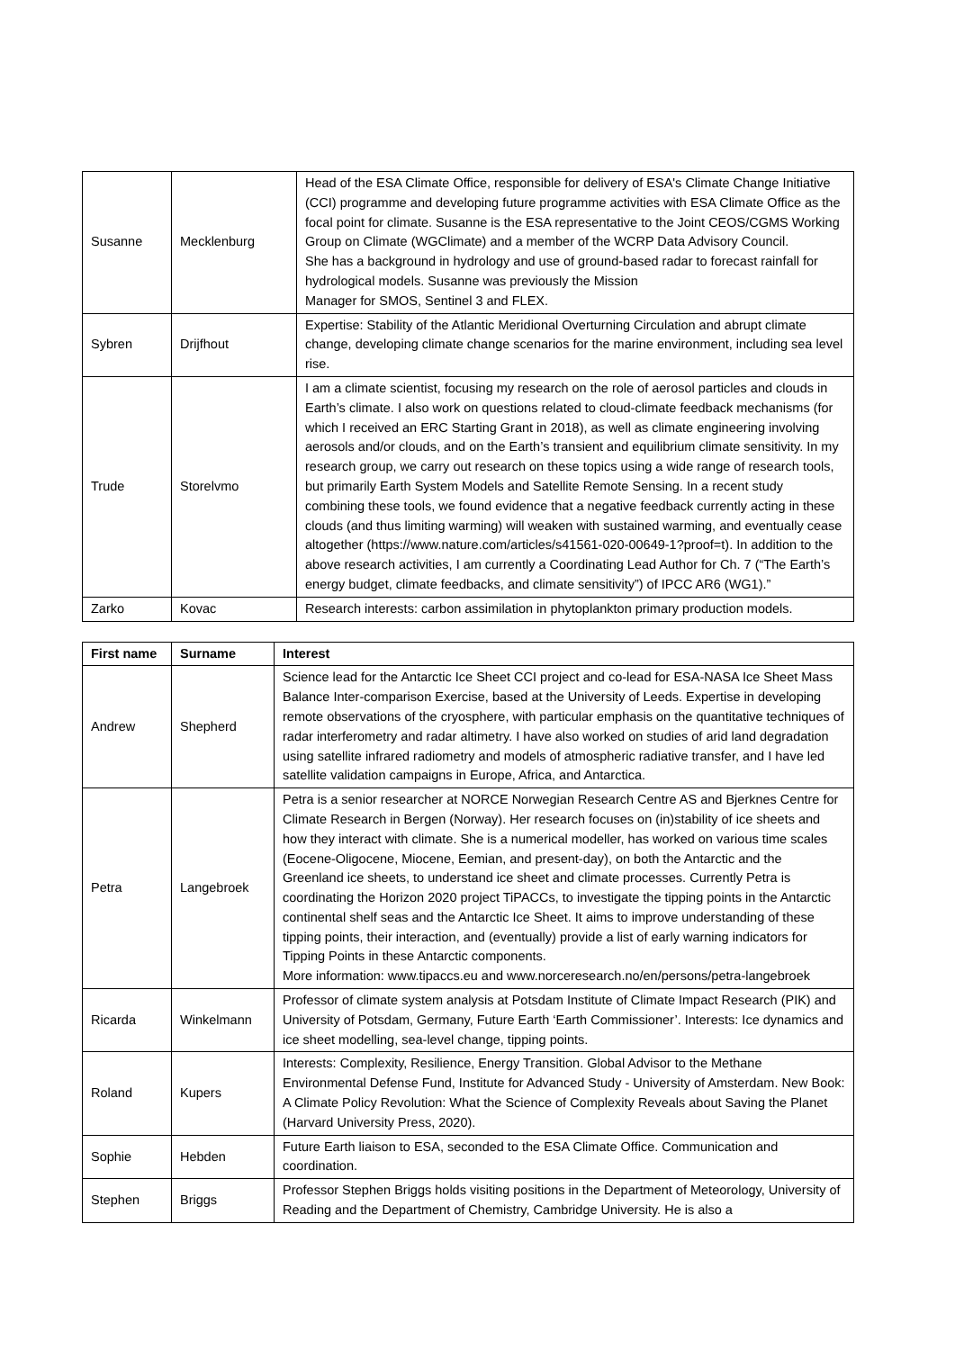| Susanne | Mecklenburg | Head of the ESA Climate Office, responsible for delivery of ESA's Climate Change Initiative (CCI) programme and developing future programme activities with ESA Climate Office as the focal point for climate. Susanne is the ESA representative to the Joint CEOS/CGMS Working Group on Climate (WGClimate) and a member of the WCRP Data Advisory Council. She has a background in hydrology and use of ground-based radar to forecast rainfall for hydrological models. Susanne was previously the Mission Manager for SMOS, Sentinel 3 and FLEX. |
| Sybren | Drijfhout | Expertise: Stability of the Atlantic Meridional Overturning Circulation and abrupt climate change, developing climate change scenarios for the marine environment, including sea level rise. |
| Trude | Storelvmo | I am a climate scientist, focusing my research on the role of aerosol particles and clouds in Earth’s climate. I also work on questions related to cloud-climate feedback mechanisms (for which I received an ERC Starting Grant in 2018), as well as climate engineering involving aerosols and/or clouds, and on the Earth’s transient and equilibrium climate sensitivity. In my research group, we carry out research on these topics using a wide range of research tools, but primarily Earth System Models and Satellite Remote Sensing. In a recent study combining these tools, we found evidence that a negative feedback currently acting in these clouds (and thus limiting warming) will weaken with sustained warming, and eventually cease altogether ( https://www.nature.com/articles/s41561-020-00649-1?proof=t ). In addition to the above research activities, I am currently a Coordinating Lead Author for Ch. 7 (“The Earth’s energy budget, climate feedbacks, and climate sensitivity”) of IPCC AR6 (WG1).” |
| Zarko | Kovac | Research interests: carbon assimilation in phytoplankton primary production models. |
| First name | Surname | Interest |
| --- | --- | --- |
| Andrew | Shepherd | Science lead for the Antarctic Ice Sheet CCI project and co-lead for ESA-NASA Ice Sheet Mass Balance Inter-comparison Exercise, based at the University of Leeds. Expertise in developing remote observations of the cryosphere, with particular emphasis on the quantitative techniques of radar interferometry and radar altimetry. I have also worked on studies of arid land degradation using satellite infrared radiometry and models of atmospheric radiative transfer, and I have led satellite validation campaigns in Europe, Africa, and Antarctica. |
| Petra | Langebroek | Petra is a senior researcher at NORCE Norwegian Research Centre AS and Bjerknes Centre for Climate Research in Bergen (Norway). Her research focuses on (in)stability of ice sheets and how they interact with climate. She is a numerical modeller, has worked on various time scales (Eocene-Oligocene, Miocene, Eemian, and present-day), on both the Antarctic and the Greenland ice sheets, to understand ice sheet and climate processes. Currently Petra is coordinating the Horizon 2020 project TiPACCs, to investigate the tipping points in the Antarctic continental shelf seas and the Antarctic Ice Sheet. It aims to improve understanding of these tipping points, their interaction, and (eventually) provide a list of early warning indicators for Tipping Points in these Antarctic components. More information: www.tipaccs.eu and www.norceresearch.no/en/persons/petra-langebroek |
| Ricarda | Winkelmann | Professor of climate system analysis at Potsdam Institute of Climate Impact Research (PIK) and University of Potsdam, Germany, Future Earth ‘Earth Commissioner’. Interests: Ice dynamics and ice sheet modelling, sea-level change, tipping points. |
| Roland | Kupers | Interests: Complexity, Resilience, Energy Transition. Global Advisor to the Methane Environmental Defense Fund, Institute for Advanced Study - University of Amsterdam. New Book: A Climate Policy Revolution: What the Science of Complexity Reveals about Saving the Planet (Harvard University Press, 2020). |
| Sophie | Hebden | Future Earth liaison to ESA, seconded to the ESA Climate Office. Communication and coordination. |
| Stephen | Briggs | Professor Stephen Briggs holds visiting positions in the Department of Meteorology, University of Reading and the Department of Chemistry, Cambridge University. He is also a |